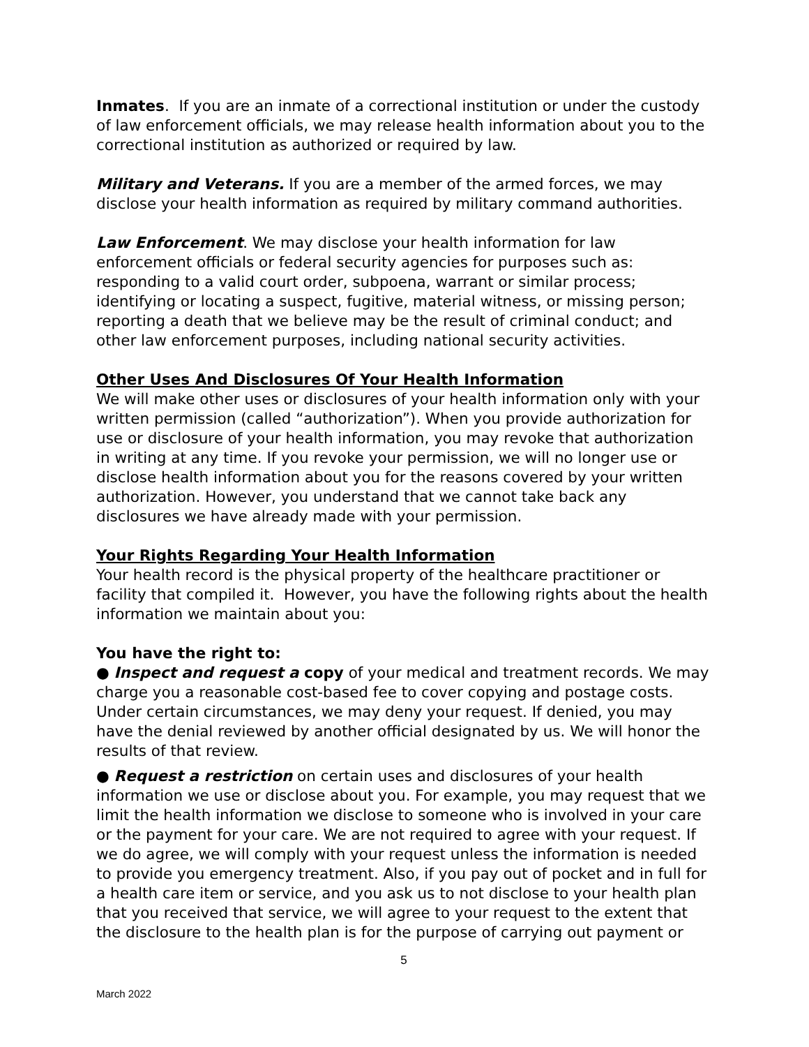Inmates. If you are an inmate of a correctional institution or under the custody of law enforcement officials, we may release health information about you to the correctional institution as authorized or required by law.
Military and Veterans. If you are a member of the armed forces, we may disclose your health information as required by military command authorities.
Law Enforcement. We may disclose your health information for law enforcement officials or federal security agencies for purposes such as: responding to a valid court order, subpoena, warrant or similar process; identifying or locating a suspect, fugitive, material witness, or missing person; reporting a death that we believe may be the result of criminal conduct; and other law enforcement purposes, including national security activities.
Other Uses And Disclosures Of Your Health Information
We will make other uses or disclosures of your health information only with your written permission (called “authorization”). When you provide authorization for use or disclosure of your health information, you may revoke that authorization in writing at any time. If you revoke your permission, we will no longer use or disclose health information about you for the reasons covered by your written authorization. However, you understand that we cannot take back any disclosures we have already made with your permission.
Your Rights Regarding Your Health Information
Your health record is the physical property of the healthcare practitioner or facility that compiled it. However, you have the following rights about the health information we maintain about you:
You have the right to:
● Inspect and request a copy of your medical and treatment records. We may charge you a reasonable cost-based fee to cover copying and postage costs. Under certain circumstances, we may deny your request. If denied, you may have the denial reviewed by another official designated by us. We will honor the results of that review.
● Request a restriction on certain uses and disclosures of your health information we use or disclose about you. For example, you may request that we limit the health information we disclose to someone who is involved in your care or the payment for your care. We are not required to agree with your request. If we do agree, we will comply with your request unless the information is needed to provide you emergency treatment. Also, if you pay out of pocket and in full for a health care item or service, and you ask us to not disclose to your health plan that you received that service, we will agree to your request to the extent that the disclosure to the health plan is for the purpose of carrying out payment or
5
March 2022